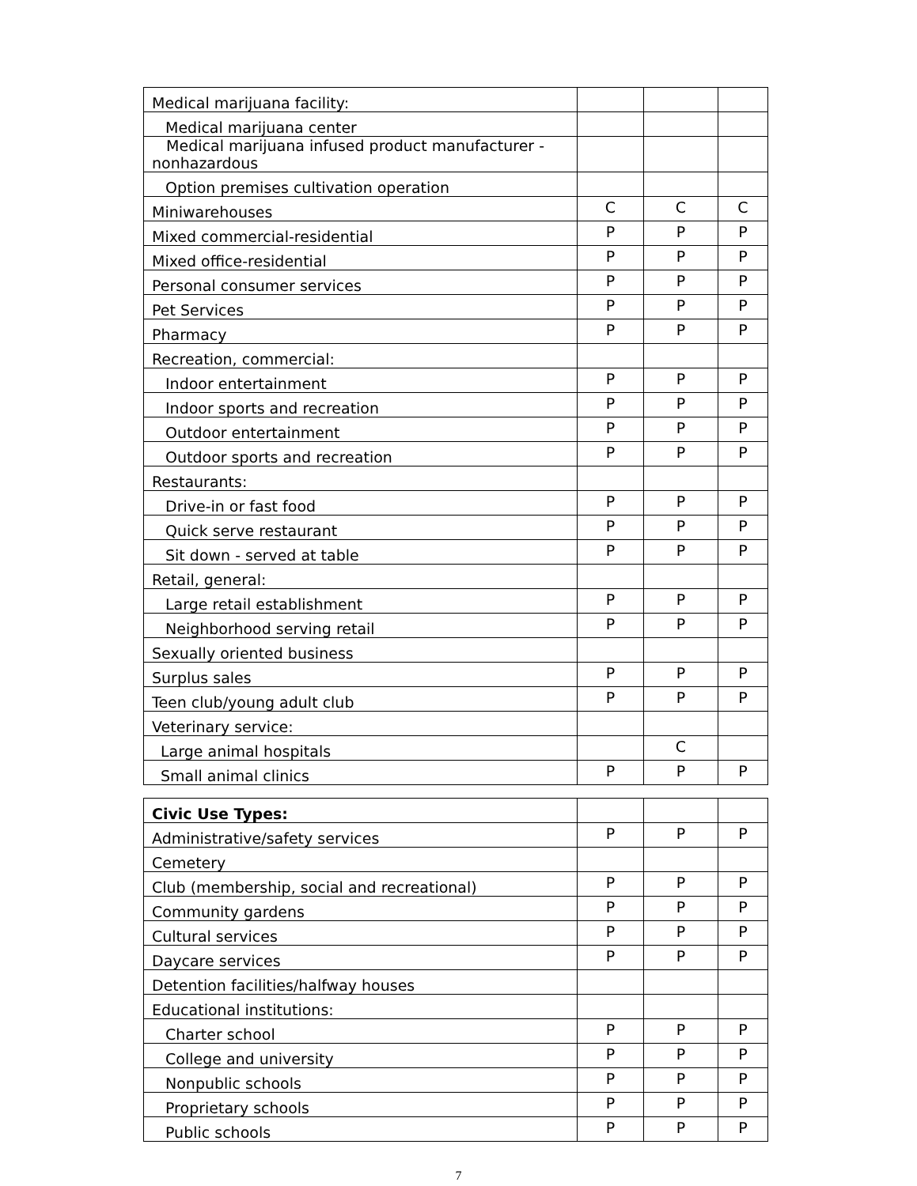| Medical marijuana facility: | | | |
| Medical marijuana center | | | |
| Medical marijuana infused product manufacturer - nonhazardous | | | |
| Option premises cultivation operation | | | |
| Miniwarehouses | C | C | C |
| Mixed commercial-residential | P | P | P |
| Mixed office-residential | P | P | P |
| Personal consumer services | P | P | P |
| Pet Services | P | P | P |
| Pharmacy | P | P | P |
| Recreation, commercial: | | | |
| Indoor entertainment | P | P | P |
| Indoor sports and recreation | P | P | P |
| Outdoor entertainment | P | P | P |
| Outdoor sports and recreation | P | P | P |
| Restaurants: | | | |
| Drive-in or fast food | P | P | P |
| Quick serve restaurant | P | P | P |
| Sit down - served at table | P | P | P |
| Retail, general: | | | |
| Large retail establishment | P | P | P |
| Neighborhood serving retail | P | P | P |
| Sexually oriented business | | | |
| Surplus sales | P | P | P |
| Teen club/young adult club | P | P | P |
| Veterinary service: | | | |
| Large animal hospitals | | C | |
| Small animal clinics | P | P | P |
| Civic Use Types: | | | |
| Administrative/safety services | P | P | P |
| Cemetery | | | |
| Club (membership, social and recreational) | P | P | P |
| Community gardens | P | P | P |
| Cultural services | P | P | P |
| Daycare services | P | P | P |
| Detention facilities/halfway houses | | | |
| Educational institutions: | | | |
| Charter school | P | P | P |
| College and university | P | P | P |
| Nonpublic schools | P | P | P |
| Proprietary schools | P | P | P |
| Public schools | P | P | P |
7